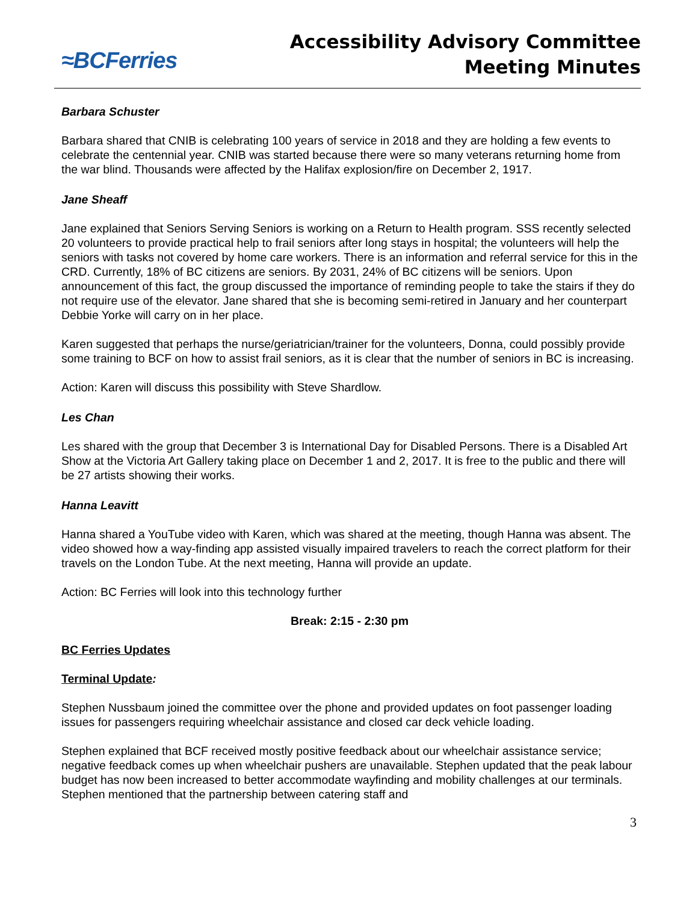≈BCFerries
Accessibility Advisory Committee
Meeting Minutes
Barbara Schuster
Barbara shared that CNIB is celebrating 100 years of service in 2018 and they are holding a few events to celebrate the centennial year. CNIB was started because there were so many veterans returning home from the war blind. Thousands were affected by the Halifax explosion/fire on December 2, 1917.
Jane Sheaff
Jane explained that Seniors Serving Seniors is working on a Return to Health program. SSS recently selected 20 volunteers to provide practical help to frail seniors after long stays in hospital; the volunteers will help the seniors with tasks not covered by home care workers. There is an information and referral service for this in the CRD. Currently, 18% of BC citizens are seniors. By 2031, 24% of BC citizens will be seniors. Upon announcement of this fact, the group discussed the importance of reminding people to take the stairs if they do not require use of the elevator. Jane shared that she is becoming semi-retired in January and her counterpart Debbie Yorke will carry on in her place.
Karen suggested that perhaps the nurse/geriatrician/trainer for the volunteers, Donna, could possibly provide some training to BCF on how to assist frail seniors, as it is clear that the number of seniors in BC is increasing.
Action: Karen will discuss this possibility with Steve Shardlow.
Les Chan
Les shared with the group that December 3 is International Day for Disabled Persons. There is a Disabled Art Show at the Victoria Art Gallery taking place on December 1 and 2, 2017. It is free to the public and there will be 27 artists showing their works.
Hanna Leavitt
Hanna shared a YouTube video with Karen, which was shared at the meeting, though Hanna was absent. The video showed how a way-finding app assisted visually impaired travelers to reach the correct platform for their travels on the London Tube. At the next meeting, Hanna will provide an update.
Action: BC Ferries will look into this technology further
Break: 2:15 - 2:30 pm
BC Ferries Updates
Terminal Update:
Stephen Nussbaum joined the committee over the phone and provided updates on foot passenger loading issues for passengers requiring wheelchair assistance and closed car deck vehicle loading.
Stephen explained that BCF received mostly positive feedback about our wheelchair assistance service; negative feedback comes up when wheelchair pushers are unavailable. Stephen updated that the peak labour budget has now been increased to better accommodate wayfinding and mobility challenges at our terminals. Stephen mentioned that the partnership between catering staff and
3